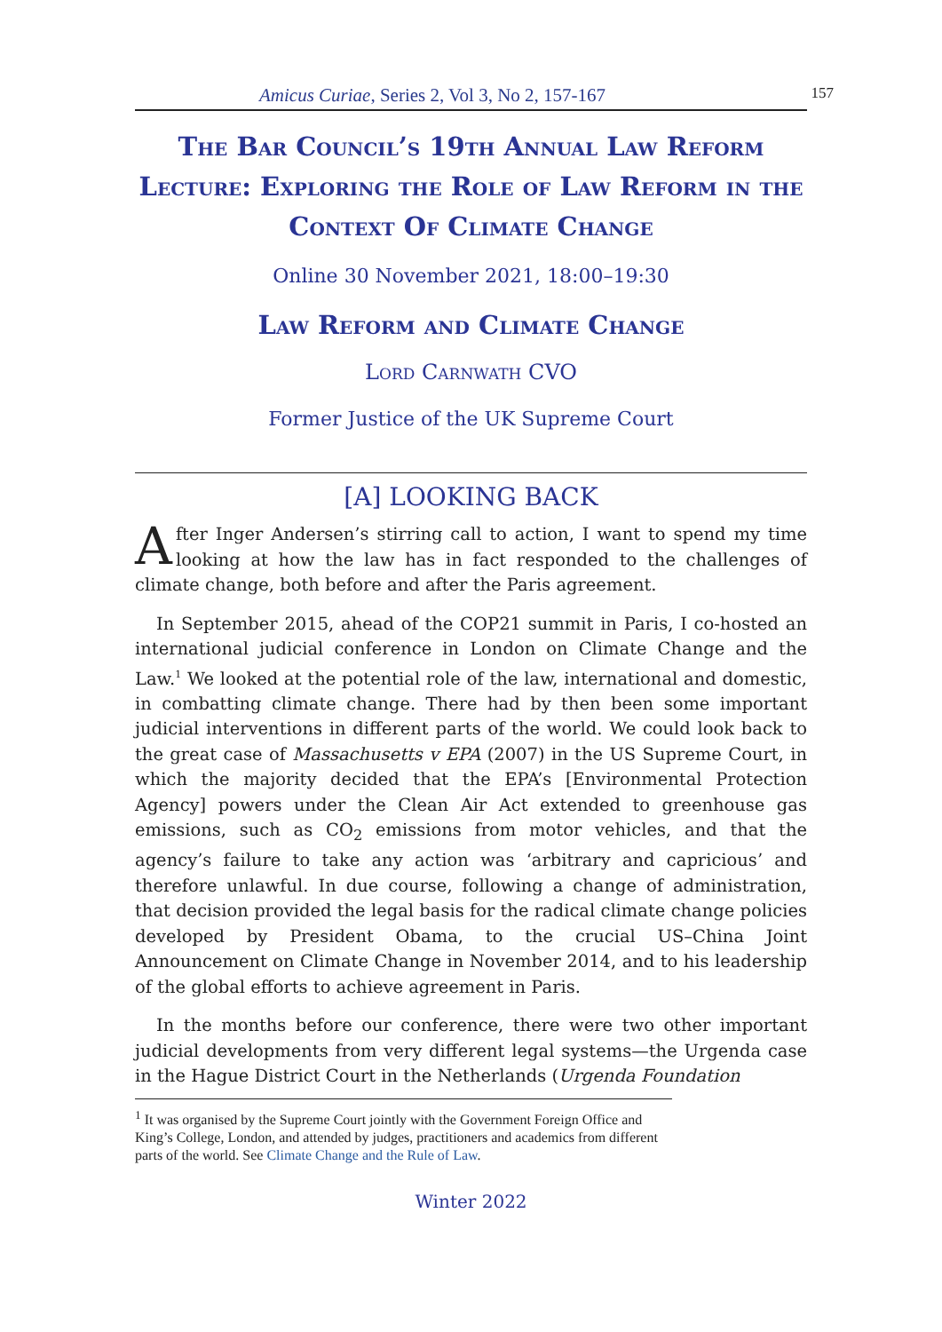Amicus Curiae, Series 2, Vol 3, No 2, 157-167 157
The Bar Council’s 19th Annual Law Reform Lecture: Exploring the Role of Law Reform in the Context Of Climate Change
Online 30 November 2021, 18:00–19:30
Law Reform and Climate Change
Lord Carnwath CVO
Former Justice of the UK Supreme Court
[A] LOOKING BACK
After Inger Andersen’s stirring call to action, I want to spend my time looking at how the law has in fact responded to the challenges of climate change, both before and after the Paris agreement.
In September 2015, ahead of the COP21 summit in Paris, I co-hosted an international judicial conference in London on Climate Change and the Law.<sup>1</sup> We looked at the potential role of the law, international and domestic, in combatting climate change. There had by then been some important judicial interventions in different parts of the world. We could look back to the great case of Massachusetts v EPA (2007) in the US Supreme Court, in which the majority decided that the EPA’s [Environmental Protection Agency] powers under the Clean Air Act extended to greenhouse gas emissions, such as CO<sub>2</sub> emissions from motor vehicles, and that the agency’s failure to take any action was ‘arbitrary and capricious’ and therefore unlawful. In due course, following a change of administration, that decision provided the legal basis for the radical climate change policies developed by President Obama, to the crucial US–China Joint Announcement on Climate Change in November 2014, and to his leadership of the global efforts to achieve agreement in Paris.
In the months before our conference, there were two other important judicial developments from very different legal systems—the Urgenda case in the Hague District Court in the Netherlands (Urgenda Foundation
<sup>1</sup> It was organised by the Supreme Court jointly with the Government Foreign Office and King’s College, London, and attended by judges, practitioners and academics from different parts of the world. See Climate Change and the Rule of Law.
Winter 2022